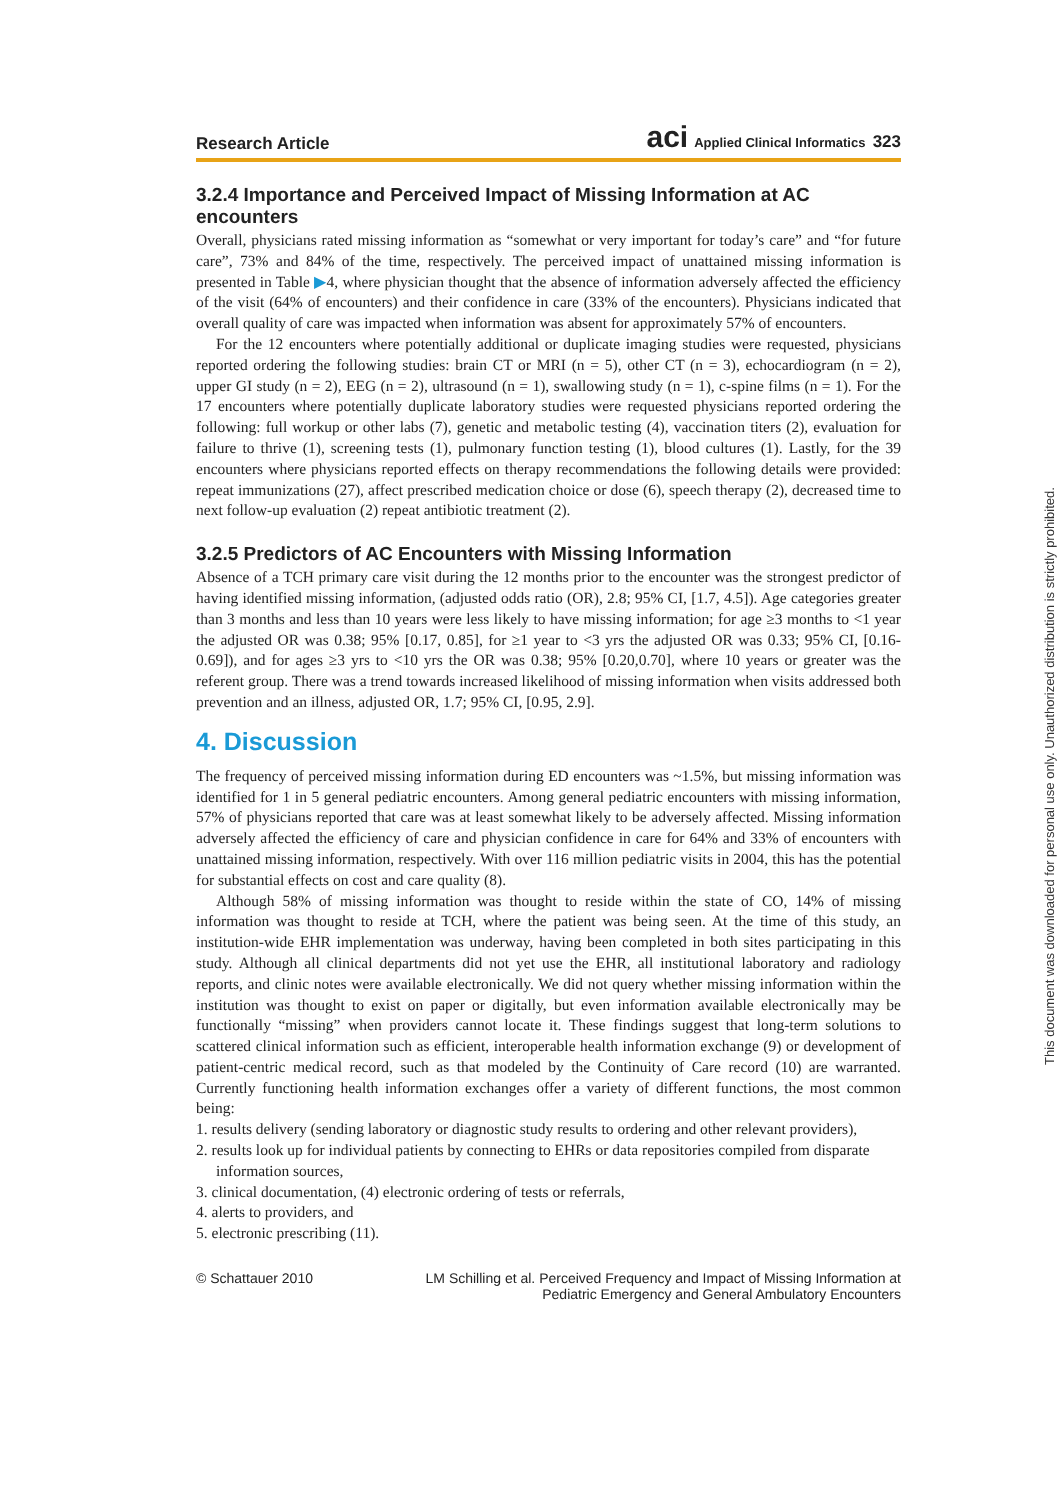Research Article aci Applied Clinical Informatics 323
3.2.4 Importance and Perceived Impact of Missing Information at AC encounters
Overall, physicians rated missing information as “somewhat or very important for today’s care” and “for future care”, 73% and 84% of the time, respectively. The perceived impact of unattained missing information is presented in Table ▶4, where physician thought that the absence of information adversely affected the efficiency of the visit (64% of encounters) and their confidence in care (33% of the encounters). Physicians indicated that overall quality of care was impacted when information was absent for approximately 57% of encounters.
For the 12 encounters where potentially additional or duplicate imaging studies were requested, physicians reported ordering the following studies: brain CT or MRI (n = 5), other CT (n = 3), echocardiogram (n = 2), upper GI study (n = 2), EEG (n = 2), ultrasound (n = 1), swallowing study (n = 1), c-spine films (n = 1). For the 17 encounters where potentially duplicate laboratory studies were requested physicians reported ordering the following: full workup or other labs (7), genetic and metabolic testing (4), vaccination titers (2), evaluation for failure to thrive (1), screening tests (1), pulmonary function testing (1), blood cultures (1). Lastly, for the 39 encounters where physicians reported effects on therapy recommendations the following details were provided: repeat immunizations (27), affect prescribed medication choice or dose (6), speech therapy (2), decreased time to next follow-up evaluation (2) repeat antibiotic treatment (2).
3.2.5 Predictors of AC Encounters with Missing Information
Absence of a TCH primary care visit during the 12 months prior to the encounter was the strongest predictor of having identified missing information, (adjusted odds ratio (OR), 2.8; 95% CI, [1.7, 4.5]). Age categories greater than 3 months and less than 10 years were less likely to have missing information; for age ≥3 months to <1 year the adjusted OR was 0.38; 95% [0.17, 0.85], for ≥1 year to <3 yrs the adjusted OR was 0.33; 95% CI, [0.16-0.69]), and for ages ≥3 yrs to <10 yrs the OR was 0.38; 95% [0.20,0.70], where 10 years or greater was the referent group. There was a trend towards increased likelihood of missing information when visits addressed both prevention and an illness, adjusted OR, 1.7; 95% CI, [0.95, 2.9].
4. Discussion
The frequency of perceived missing information during ED encounters was ~1.5%, but missing information was identified for 1 in 5 general pediatric encounters. Among general pediatric encounters with missing information, 57% of physicians reported that care was at least somewhat likely to be adversely affected. Missing information adversely affected the efficiency of care and physician confidence in care for 64% and 33% of encounters with unattained missing information, respectively. With over 116 million pediatric visits in 2004, this has the potential for substantial effects on cost and care quality (8).
Although 58% of missing information was thought to reside within the state of CO, 14% of missing information was thought to reside at TCH, where the patient was being seen. At the time of this study, an institution-wide EHR implementation was underway, having been completed in both sites participating in this study. Although all clinical departments did not yet use the EHR, all institutional laboratory and radiology reports, and clinic notes were available electronically. We did not query whether missing information within the institution was thought to exist on paper or digitally, but even information available electronically may be functionally “missing” when providers cannot locate it. These findings suggest that long-term solutions to scattered clinical information such as efficient, interoperable health information exchange (9) or development of patient-centric medical record, such as that modeled by the Continuity of Care record (10) are warranted. Currently functioning health information exchanges offer a variety of different functions, the most common being:
1. results delivery (sending laboratory or diagnostic study results to ordering and other relevant providers),
2. results look up for individual patients by connecting to EHRs or data repositories compiled from disparate information sources,
3. clinical documentation, (4) electronic ordering of tests or referrals,
4. alerts to providers, and
5. electronic prescribing (11).
© Schattauer 2010 LM Schilling et al. Perceived Frequency and Impact of Missing Information at
Pediatric Emergency and General Ambulatory Encounters
This document was downloaded for personal use only. Unauthorized distribution is strictly prohibited.